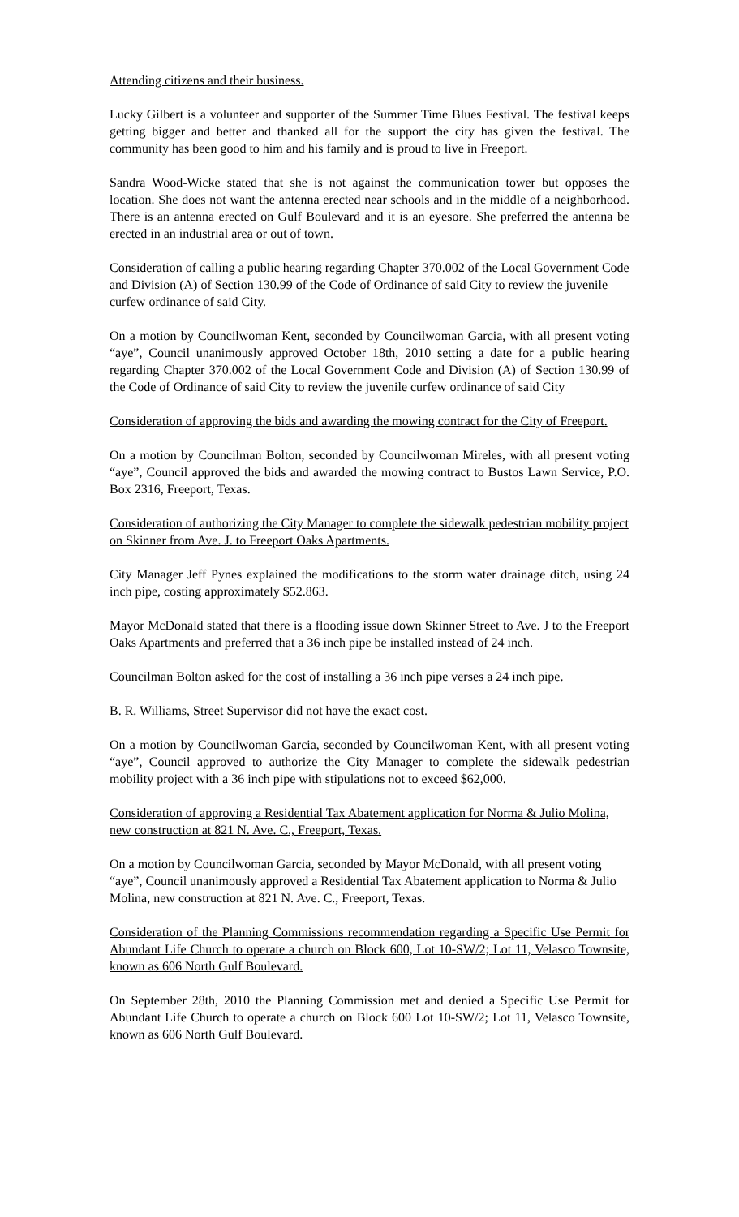Attending citizens and their business.
Lucky Gilbert is a volunteer and supporter of the Summer Time Blues Festival. The festival keeps getting bigger and better and thanked all for the support the city has given the festival. The community has been good to him and his family and is proud to live in Freeport.
Sandra Wood-Wicke stated that she is not against the communication tower but opposes the location. She does not want the antenna erected near schools and in the middle of a neighborhood. There is an antenna erected on Gulf Boulevard and it is an eyesore. She preferred the antenna be erected in an industrial area or out of town.
Consideration of calling a public hearing regarding Chapter 370.002 of the Local Government Code and Division (A) of Section 130.99 of the Code of Ordinance of said City to review the juvenile curfew ordinance of said City.
On a motion by Councilwoman Kent, seconded by Councilwoman Garcia, with all present voting “aye”, Council unanimously approved October 18th, 2010 setting a date for a public hearing regarding Chapter 370.002 of the Local Government Code and Division (A) of Section 130.99 of the Code of Ordinance of said City to review the juvenile curfew ordinance of said City
Consideration of approving the bids and awarding the mowing contract for the City of Freeport.
On a motion by Councilman Bolton, seconded by Councilwoman Mireles, with all present voting “aye”, Council approved the bids and awarded the mowing contract to Bustos Lawn Service, P.O. Box 2316, Freeport, Texas.
Consideration of authorizing the City Manager to complete the sidewalk pedestrian mobility project on Skinner from Ave. J. to Freeport Oaks Apartments.
City Manager Jeff Pynes explained the modifications to the storm water drainage ditch, using 24 inch pipe, costing approximately $52.863.
Mayor McDonald stated that there is a flooding issue down Skinner Street to Ave. J to the Freeport Oaks Apartments and preferred that a 36 inch pipe be installed instead of 24 inch.
Councilman Bolton asked for the cost of installing a 36 inch pipe verses a 24 inch pipe.
B. R. Williams, Street Supervisor did not have the exact cost.
On a motion by Councilwoman Garcia, seconded by Councilwoman Kent, with all present voting “aye”, Council approved to authorize the City Manager to complete the sidewalk pedestrian mobility project with a 36 inch pipe with stipulations not to exceed $62,000.
Consideration of approving a Residential Tax Abatement application for Norma & Julio Molina, new construction at 821 N. Ave. C., Freeport, Texas.
On a motion by Councilwoman Garcia, seconded by Mayor McDonald, with all present voting “aye”, Council unanimously approved a Residential Tax Abatement application to Norma & Julio Molina, new construction at 821 N. Ave. C., Freeport, Texas.
Consideration of the Planning Commissions recommendation regarding a Specific Use Permit for Abundant Life Church to operate a church on Block 600, Lot 10-SW/2; Lot 11, Velasco Townsite, known as 606 North Gulf Boulevard.
On September 28th, 2010 the Planning Commission met and denied a Specific Use Permit for Abundant Life Church to operate a church on Block 600 Lot 10-SW/2; Lot 11, Velasco Townsite, known as 606 North Gulf Boulevard.